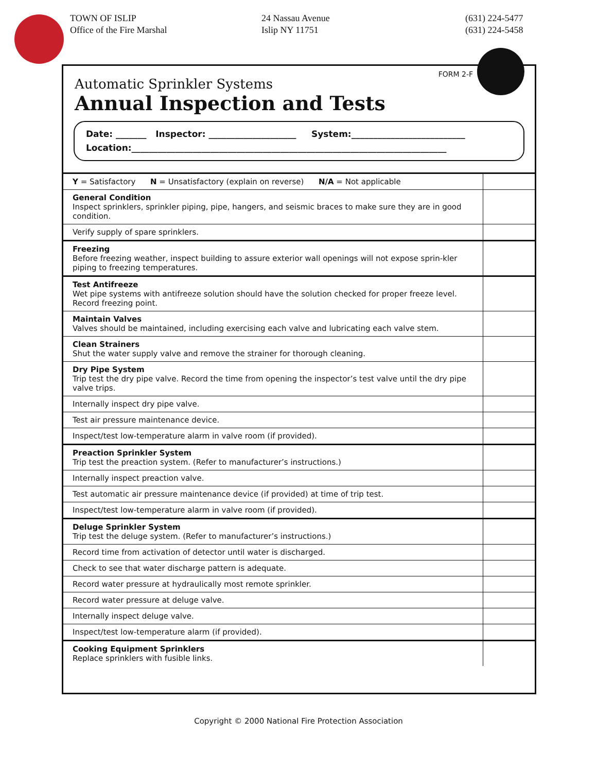TOWN OF ISLIP
Office of the Fire Marshal
24 Nassau Avenue
Islip NY 11751
(631) 224-5477
(631) 224-5458
FORM 2-F
Automatic Sprinkler Systems
Annual Inspection and Tests
Date: _______ Inspector: ____________________ System:__________________________
Location:________________________________________________________________________
| Y = Satisfactory N = Unsatisfactory (explain on reverse) N/A = Not applicable | |
| General Condition Inspect sprinklers, sprinkler piping, pipe, hangers, and seismic braces to make sure they are in good condition. | |
| Verify supply of spare sprinklers. | |
| Freezing Before freezing weather, inspect building to assure exterior wall openings will not expose sprin-kler piping to freezing temperatures. | |
| Test Antifreeze Wet pipe systems with antifreeze solution should have the solution checked for proper freeze level. Record freezing point. | |
| Maintain Valves Valves should be maintained, including exercising each valve and lubricating each valve stem. | |
| Clean Strainers Shut the water supply valve and remove the strainer for thorough cleaning. | |
| Dry Pipe System Trip test the dry pipe valve. Record the time from opening the inspector’s test valve until the dry pipe valve trips. | |
| Internally inspect dry pipe valve. | |
| Test air pressure maintenance device. | |
| Inspect/test low-temperature alarm in valve room (if provided). | |
| Preaction Sprinkler System Trip test the preaction system. (Refer to manufacturer’s instructions.) | |
| Internally inspect preaction valve. | |
| Test automatic air pressure maintenance device (if provided) at time of trip test. | |
| Inspect/test low-temperature alarm in valve room (if provided). | |
| Deluge Sprinkler System Trip test the deluge system. (Refer to manufacturer’s instructions.) | |
| Record time from activation of detector until water is discharged. | |
| Check to see that water discharge pattern is adequate. | |
| Record water pressure at hydraulically most remote sprinkler. | |
| Record water pressure at deluge valve. | |
| Internally inspect deluge valve. | |
| Inspect/test low-temperature alarm (if provided). | |
| Cooking Equipment Sprinklers Replace sprinklers with fusible links. | |
Copyright © 2000 National Fire Protection Association